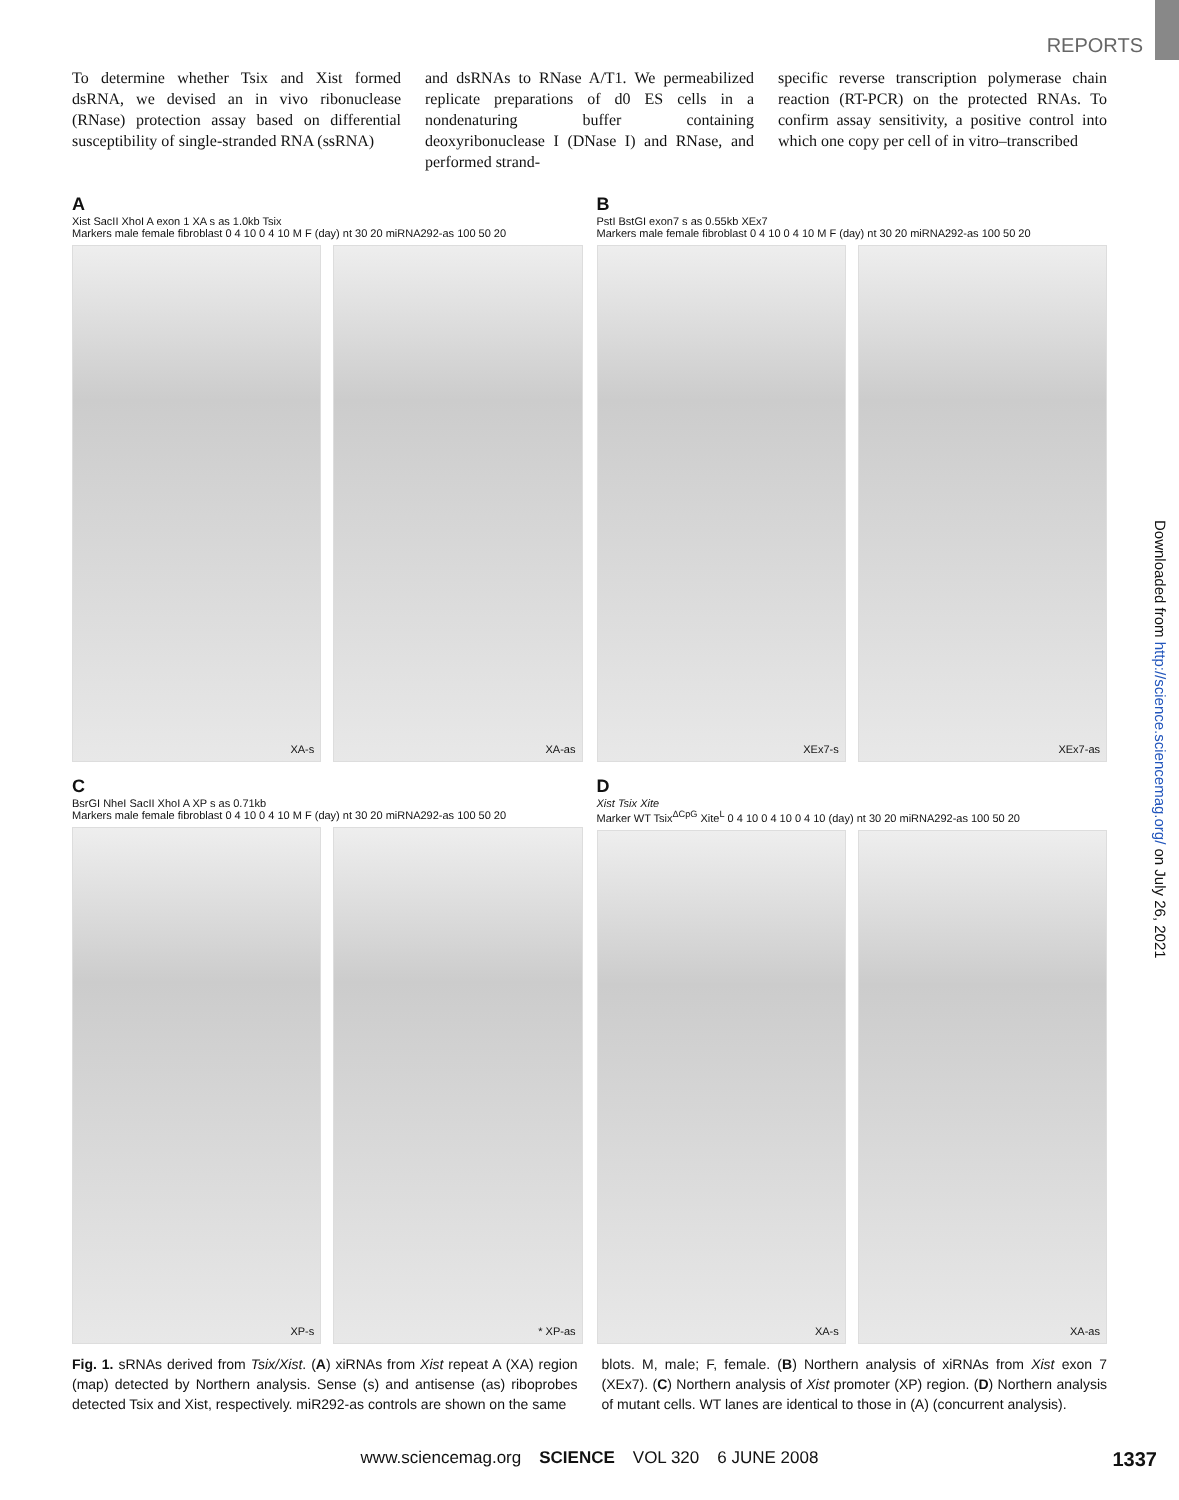REPORTS
To determine whether Tsix and Xist formed dsRNA, we devised an in vivo ribonuclease (RNase) protection assay based on differential susceptibility of single-stranded RNA (ssRNA)
and dsRNAs to RNase A/T1. We permeabilized replicate preparations of d0 ES cells in a nondenaturing buffer containing deoxyribonuclease I (DNase I) and RNase, and performed strand-
specific reverse transcription polymerase chain reaction (RT-PCR) on the protected RNAs. To confirm assay sensitivity, a positive control into which one copy per cell of in vitro–transcribed
A
Xist SacII XhoI A exon 1 XA s as 1.0kb Tsix
Markers male female fibroblast 0 4 10 0 4 10 M F (day) nt 30 20 miRNA292-as 100 50 20
XA-s XA-as
B
PstI BstGI exon7 s as 0.55kb XEx7
Markers male female fibroblast 0 4 10 0 4 10 M F (day) nt 30 20 miRNA292-as 100 50 20
XEx7-s XEx7-as
C
BsrGI NheI SacII XhoI A XP s as 0.71kb
Markers male female fibroblast 0 4 10 0 4 10 M F (day) nt 30 20 miRNA292-as 100 50 20
XP-s * XP-as
D
Xist Tsix Xite
Marker WT Tsix<sup>ΔCpG</sup> Xite<sup>L</sup> 0 4 10 0 4 10 0 4 10 (day) nt 30 20 miRNA292-as 100 50 20
XA-s XA-as
Downloaded from http://science.sciencemag.org/ on July 26, 2021
Fig. 1. sRNAs derived from Tsix/Xist. (A) xiRNAs from Xist repeat A (XA) region (map) detected by Northern analysis. Sense (s) and antisense (as) riboprobes detected Tsix and Xist, respectively. miR292-as controls are shown on the same
blots. M, male; F, female. (B) Northern analysis of xiRNAs from Xist exon 7 (XEx7). (C) Northern analysis of Xist promoter (XP) region. (D) Northern analysis of mutant cells. WT lanes are identical to those in (A) (concurrent analysis).
www.sciencemag.org SCIENCE VOL 320 6 JUNE 2008 1337